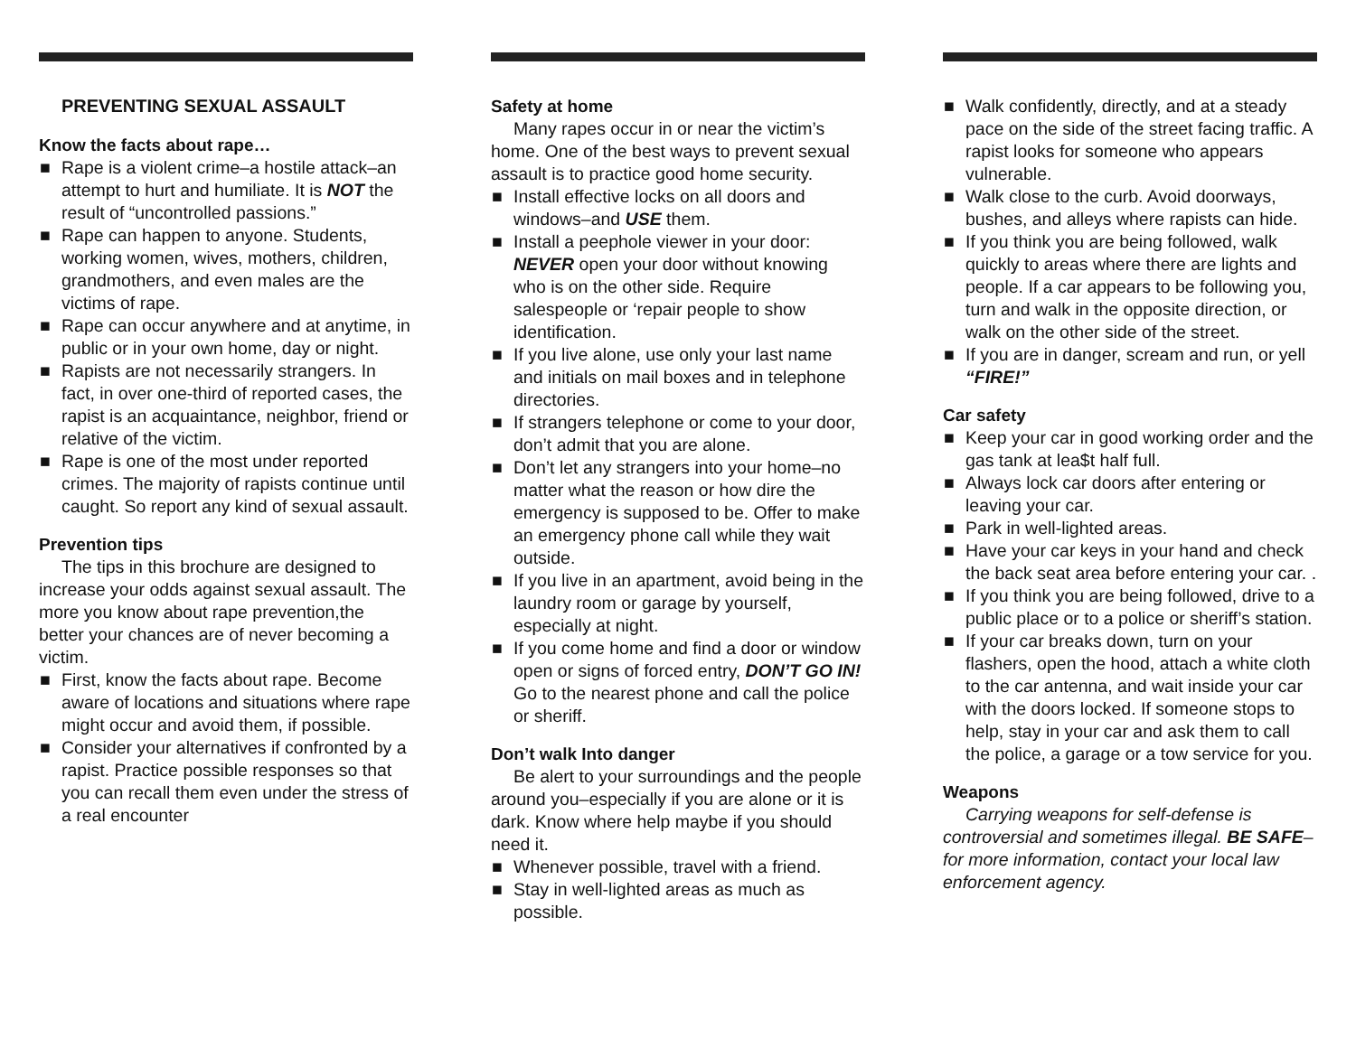PREVENTING SEXUAL ASSAULT
Know the facts about rape…
■ Rape is a violent crime–a hostile attack–an attempt to hurt and humiliate. It is NOT the result of “uncontrolled passions.”
■ Rape can happen to anyone. Students, working women, wives, mothers, children, grandmothers, and even males are the victims of rape.
■ Rape can occur anywhere and at anytime, in public or in your own home, day or night.
■ Rapists are not necessarily strangers. In fact, in over one-third of reported cases, the rapist is an acquaintance, neighbor, friend or relative of the victim.
■ Rape is one of the most under reported crimes. The majority of rapists continue until caught. So report any kind of sexual assault.
Prevention tips
The tips in this brochure are designed to increase your odds against sexual assault. The more you know about rape prevention,the better your chances are of never becoming a victim.
■ First, know the facts about rape. Become aware of locations and situations where rape might occur and avoid them, if possible.
■ Consider your alternatives if confronted by a rapist. Practice possible responses so that you can recall them even under the stress of a real encounter
Safety at home
Many rapes occur in or near the victim’s home. One of the best ways to prevent sexual assault is to practice good home security.
■ Install effective locks on all doors and windows–and USE them.
■ Install a peephole viewer in your door: NEVER open your door without knowing who is on the other side. Require salespeople or ‘repair people to show identification.
■ If you live alone, use only your last name and initials on mail boxes and in telephone directories.
■ If strangers telephone or come to your door, don’t admit that you are alone.
■ Don’t let any strangers into your home–no matter what the reason or how dire the emergency is supposed to be. Offer to make an emergency phone call while they wait outside.
■ If you live in an apartment, avoid being in the laundry room or garage by yourself, especially at night.
■ If you come home and find a door or window open or signs of forced entry, DON’T GO IN! Go to the nearest phone and call the police or sheriff.
Don’t walk Into danger
Be alert to your surroundings and the people around you–especially if you are alone or it is dark. Know where help maybe if you should need it.
■ Whenever possible, travel with a friend.
■ Stay in well-lighted areas as much as possible.
■ Walk confidently, directly, and at a steady pace on the side of the street facing traffic. A rapist looks for someone who appears vulnerable.
■ Walk close to the curb. Avoid doorways, bushes, and alleys where rapists can hide.
■ If you think you are being followed, walk quickly to areas where there are lights and people. If a car appears to be following you, turn and walk in the opposite direction, or walk on the other side of the street.
■ If you are in danger, scream and run, or yell “FIRE!”
Car safety
■ Keep your car in good working order and the gas tank at lea$t half full.
■ Always lock car doors after entering or leaving your car.
■ Park in well-lighted areas.
■ Have your car keys in your hand and check the back seat area before entering your car. .
■ If you think you are being followed, drive to a public place or to a police or sheriff’s station.
■ If your car breaks down, turn on your flashers, open the hood, attach a white cloth to the car antenna, and wait inside your car with the doors locked. If someone stops to help, stay in your car and ask them to call the police, a garage or a tow service for you.
Weapons
Carrying weapons for self-defense is controversial and sometimes illegal. BE SAFE–for more information, contact your local law enforcement agency.